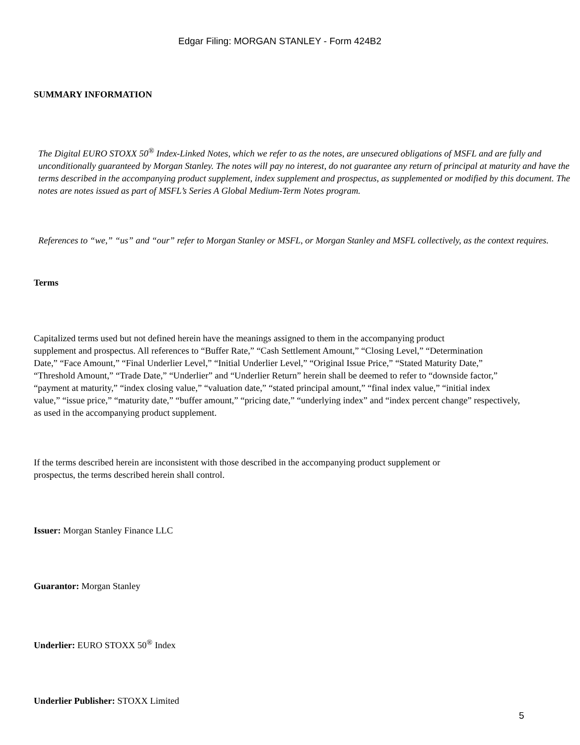Edgar Filing: MORGAN STANLEY - Form 424B2
SUMMARY INFORMATION
The Digital EURO STOXX 50<sup>®</sup> Index-Linked Notes, which we refer to as the notes, are unsecured obligations of MSFL and are fully and unconditionally guaranteed by Morgan Stanley. The notes will pay no interest, do not guarantee any return of principal at maturity and have the terms described in the accompanying product supplement, index supplement and prospectus, as supplemented or modified by this document. The notes are notes issued as part of MSFL’s Series A Global Medium-Term Notes program.
References to “we,” “us” and “our” refer to Morgan Stanley or MSFL, or Morgan Stanley and MSFL collectively, as the context requires.
Terms
Capitalized terms used but not defined herein have the meanings assigned to them in the accompanying product
supplement and prospectus. All references to “Buffer Rate,” “Cash Settlement Amount,” “Closing Level,” “Determination
Date,” “Face Amount,” “Final Underlier Level,” “Initial Underlier Level,” “Original Issue Price,” “Stated Maturity Date,”
“Threshold Amount,” “Trade Date,” “Underlier” and “Underlier Return” herein shall be deemed to refer to “downside factor,”
“payment at maturity,” “index closing value,” “valuation date,” “stated principal amount,” “final index value,” “initial index
value,” “issue price,” “maturity date,” “buffer amount,” “pricing date,” “underlying index” and “index percent change” respectively,
as used in the accompanying product supplement.
If the terms described herein are inconsistent with those described in the accompanying product supplement or
prospectus, the terms described herein shall control.
Issuer: Morgan Stanley Finance LLC
Guarantor: Morgan Stanley
Underlier: EURO STOXX 50<sup>®</sup> Index
Underlier Publisher: STOXX Limited
5